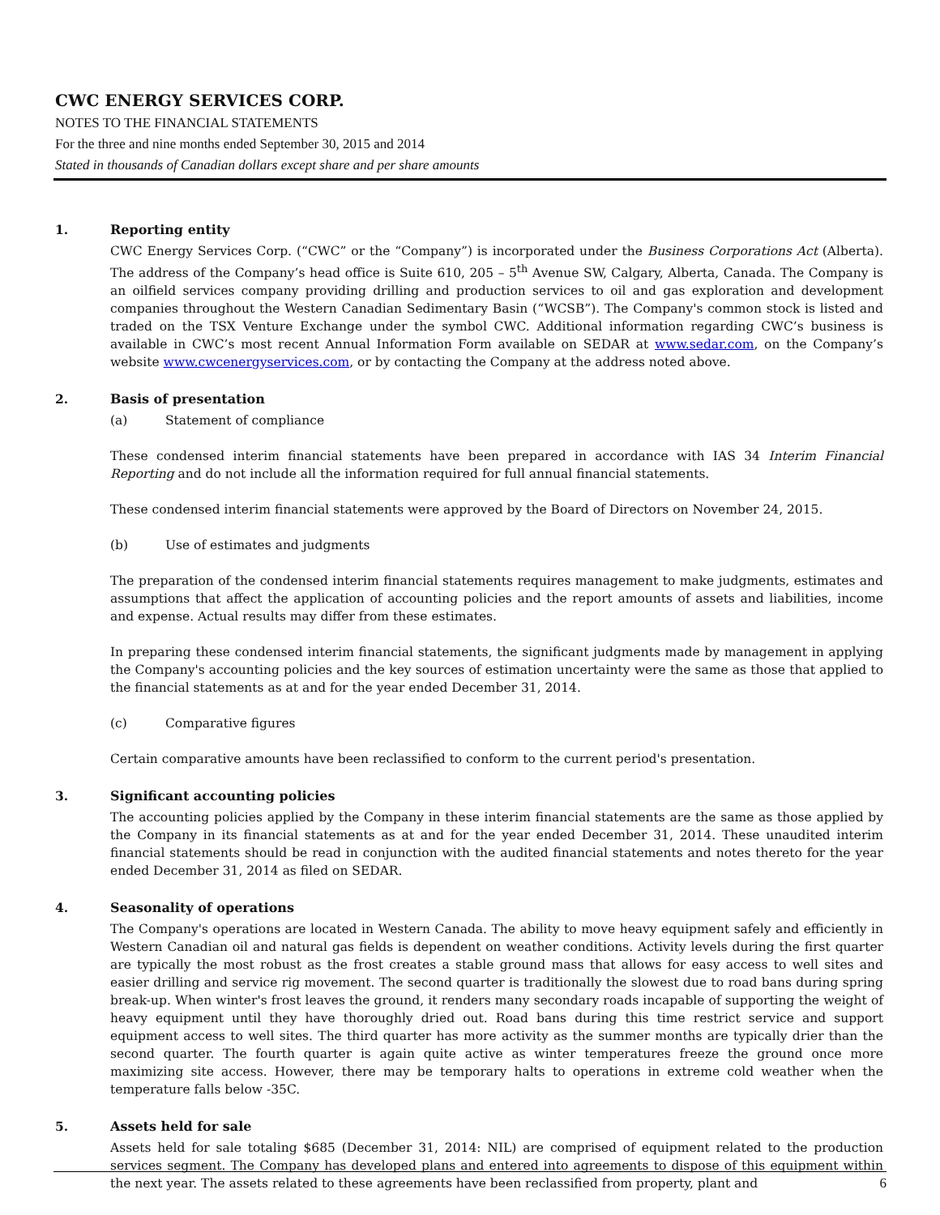CWC ENERGY SERVICES CORP.
NOTES TO THE FINANCIAL STATEMENTS
For the three and nine months ended September 30, 2015 and 2014
Stated in thousands of Canadian dollars except share and per share amounts
1. Reporting entity
CWC Energy Services Corp. (“CWC” or the “Company”) is incorporated under the Business Corporations Act (Alberta). The address of the Company’s head office is Suite 610, 205 – 5<sup>th</sup> Avenue SW, Calgary, Alberta, Canada. The Company is an oilfield services company providing drilling and production services to oil and gas exploration and development companies throughout the Western Canadian Sedimentary Basin (“WCSB”). The Company's common stock is listed and traded on the TSX Venture Exchange under the symbol CWC. Additional information regarding CWC’s business is available in CWC’s most recent Annual Information Form available on SEDAR at www.sedar.com, on the Company’s website www.cwcenergyservices.com, or by contacting the Company at the address noted above.
2. Basis of presentation
(a) Statement of compliance
These condensed interim financial statements have been prepared in accordance with IAS 34 Interim Financial Reporting and do not include all the information required for full annual financial statements.
These condensed interim financial statements were approved by the Board of Directors on November 24, 2015.
(b) Use of estimates and judgments
The preparation of the condensed interim financial statements requires management to make judgments, estimates and assumptions that affect the application of accounting policies and the report amounts of assets and liabilities, income and expense. Actual results may differ from these estimates.
In preparing these condensed interim financial statements, the significant judgments made by management in applying the Company's accounting policies and the key sources of estimation uncertainty were the same as those that applied to the financial statements as at and for the year ended December 31, 2014.
(c) Comparative figures
Certain comparative amounts have been reclassified to conform to the current period's presentation.
3. Significant accounting policies
The accounting policies applied by the Company in these interim financial statements are the same as those applied by the Company in its financial statements as at and for the year ended December 31, 2014. These unaudited interim financial statements should be read in conjunction with the audited financial statements and notes thereto for the year ended December 31, 2014 as filed on SEDAR.
4. Seasonality of operations
The Company's operations are located in Western Canada. The ability to move heavy equipment safely and efficiently in Western Canadian oil and natural gas fields is dependent on weather conditions. Activity levels during the first quarter are typically the most robust as the frost creates a stable ground mass that allows for easy access to well sites and easier drilling and service rig movement. The second quarter is traditionally the slowest due to road bans during spring break-up. When winter's frost leaves the ground, it renders many secondary roads incapable of supporting the weight of heavy equipment until they have thoroughly dried out. Road bans during this time restrict service and support equipment access to well sites. The third quarter has more activity as the summer months are typically drier than the second quarter. The fourth quarter is again quite active as winter temperatures freeze the ground once more maximizing site access. However, there may be temporary halts to operations in extreme cold weather when the temperature falls below -35C.
5. Assets held for sale
Assets held for sale totaling $685 (December 31, 2014: NIL) are comprised of equipment related to the production services segment. The Company has developed plans and entered into agreements to dispose of this equipment within the next year. The assets related to these agreements have been reclassified from property, plant and
6